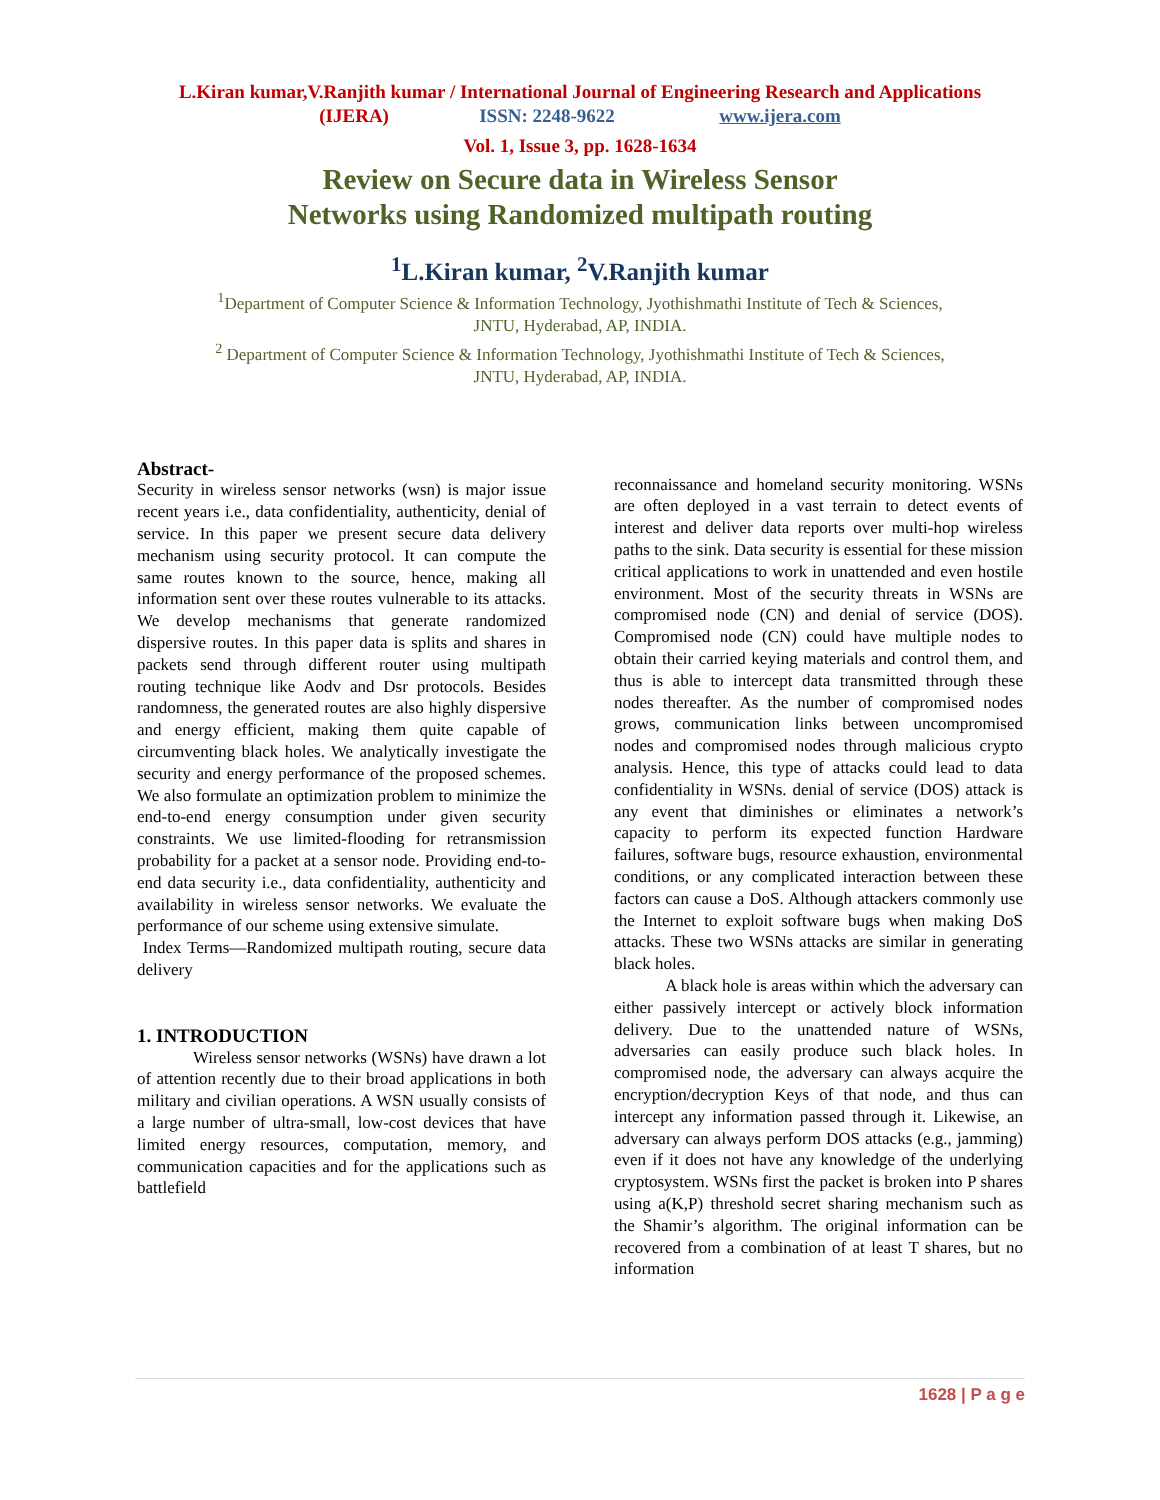L.Kiran kumar,V.Ranjith kumar / International Journal of Engineering Research and Applications
(IJERA) ISSN: 2248-9622 www.ijera.com
Vol. 1, Issue 3, pp. 1628-1634
Review on Secure data in Wireless Sensor
Networks using Randomized multipath routing
<sup>1</sup> L.Kiran kumar, <sup>2</sup>V.Ranjith kumar
<sup>1</sup> Department of Computer Science & Information Technology, Jyothishmathi Institute of Tech & Sciences,
JNTU, Hyderabad, AP, INDIA.
<sup>2</sup> Department of Computer Science & Information Technology, Jyothishmathi Institute of Tech & Sciences,
JNTU, Hyderabad, AP, INDIA.
Abstract-
Security in wireless sensor networks (wsn) is major issue recent years i.e., data confidentiality, authenticity, denial of service. In this paper we present secure data delivery mechanism using security protocol. It can compute the same routes known to the source, hence, making all information sent over these routes vulnerable to its attacks. We develop mechanisms that generate randomized dispersive routes. In this paper data is splits and shares in packets send through different router using multipath routing technique like Aodv and Dsr protocols. Besides randomness, the generated routes are also highly dispersive and energy efficient, making them quite capable of circumventing black holes. We analytically investigate the security and energy performance of the proposed schemes. We also formulate an optimization problem to minimize the end-to-end energy consumption under given security constraints. We use limited-flooding for retransmission probability for a packet at a sensor node. Providing end-to-end data security i.e., data confidentiality, authenticity and availability in wireless sensor networks. We evaluate the performance of our scheme using extensive simulate.
Index Terms—Randomized multipath routing, secure data delivery
1. INTRODUCTION
Wireless sensor networks (WSNs) have drawn a lot of attention recently due to their broad applications in both military and civilian operations. A WSN usually consists of a large number of ultra-small, low-cost devices that have limited energy resources, computation, memory, and communication capacities and for the applications such as battlefield
reconnaissance and homeland security monitoring. WSNs are often deployed in a vast terrain to detect events of interest and deliver data reports over multi-hop wireless paths to the sink. Data security is essential for these mission critical applications to work in unattended and even hostile environment. Most of the security threats in WSNs are compromised node (CN) and denial of service (DOS). Compromised node (CN) could have multiple nodes to obtain their carried keying materials and control them, and thus is able to intercept data transmitted through these nodes thereafter. As the number of compromised nodes grows, communication links between uncompromised nodes and compromised nodes through malicious crypto analysis. Hence, this type of attacks could lead to data confidentiality in WSNs. denial of service (DOS) attack is any event that diminishes or eliminates a network’s capacity to perform its expected function Hardware failures, software bugs, resource exhaustion, environmental conditions, or any complicated interaction between these factors can cause a DoS. Although attackers commonly use the Internet to exploit software bugs when making DoS attacks. These two WSNs attacks are similar in generating black holes.
A black hole is areas within which the adversary can either passively intercept or actively block information delivery. Due to the unattended nature of WSNs, adversaries can easily produce such black holes. In compromised node, the adversary can always acquire the encryption/decryption Keys of that node, and thus can intercept any information passed through it. Likewise, an adversary can always perform DOS attacks (e.g., jamming) even if it does not have any knowledge of the underlying cryptosystem. WSNs first the packet is broken into P shares using a(K,P) threshold secret sharing mechanism such as the Shamir’s algorithm. The original information can be recovered from a combination of at least T shares, but no information
1628 | P a g e